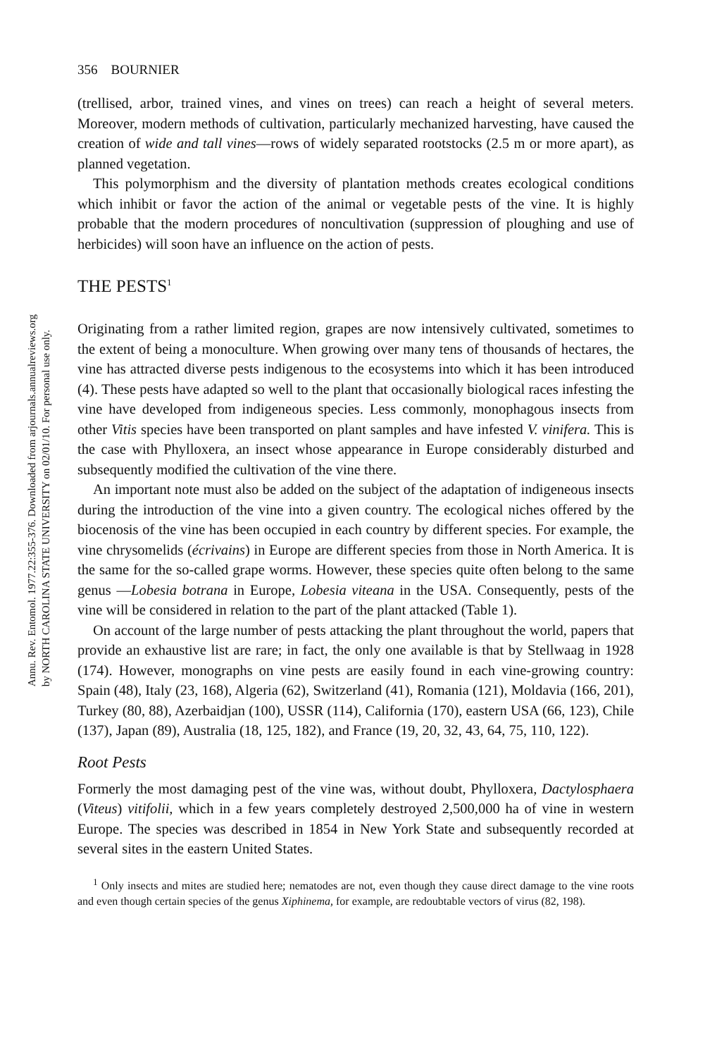Annu. Rev. Entomol. 1977.22:355-376. Downloaded from arjournals.annualreviews.org
by NORTH CAROLINA STATE UNIVERSITY on 02/01/10. For personal use only.
356 BOURNIER
(trellised, arbor, trained vines, and vines on trees) can reach a height of several meters. Moreover, modern methods of cultivation, particularly mechanized harvesting, have caused the creation of wide and tall vines—rows of widely separated rootstocks (2.5 m or more apart), as planned vegetation.
This polymorphism and the diversity of plantation methods creates ecological conditions which inhibit or favor the action of the animal or vegetable pests of the vine. It is highly probable that the modern procedures of noncultivation (suppression of ploughing and use of herbicides) will soon have an influence on the action of pests.
THE PESTS<sup>1</sup>
Originating from a rather limited region, grapes are now intensively cultivated, sometimes to the extent of being a monoculture. When growing over many tens of thousands of hectares, the vine has attracted diverse pests indigenous to the ecosystems into which it has been introduced (4). These pests have adapted so well to the plant that occasionally biological races infesting the vine have developed from indigeneous species. Less commonly, monophagous insects from other Vitis species have been transported on plant samples and have infested V. vinifera. This is the case with Phylloxera, an insect whose appearance in Europe considerably disturbed and subsequently modified the cultivation of the vine there.
An important note must also be added on the subject of the adaptation of indigeneous insects during the introduction of the vine into a given country. The ecological niches offered by the biocenosis of the vine has been occupied in each country by different species. For example, the vine chrysomelids (écrivains) in Europe are different species from those in North America. It is the same for the so-called grape worms. However, these species quite often belong to the same genus —Lobesia botrana in Europe, Lobesia viteana in the USA. Consequently, pests of the vine will be considered in relation to the part of the plant attacked (Table 1).
On account of the large number of pests attacking the plant throughout the world, papers that provide an exhaustive list are rare; in fact, the only one available is that by Stellwaag in 1928 (174). However, monographs on vine pests are easily found in each vine-growing country: Spain (48), Italy (23, 168), Algeria (62), Switzerland (41), Romania (121), Moldavia (166, 201), Turkey (80, 88), Azerbaidjan (100), USSR (114), California (170), eastern USA (66, 123), Chile (137), Japan (89), Australia (18, 125, 182), and France (19, 20, 32, 43, 64, 75, 110, 122).
Root Pests
Formerly the most damaging pest of the vine was, without doubt, Phylloxera, Dactylosphaera (Viteus) vitifolii, which in a few years completely destroyed 2,500,000 ha of vine in western Europe. The species was described in 1854 in New York State and subsequently recorded at several sites in the eastern United States.
<sup>1</sup> Only insects and mites are studied here; nematodes are not, even though they cause direct damage to the vine roots and even though certain species of the genus Xiphinema, for example, are redoubtable vectors of virus (82, 198).